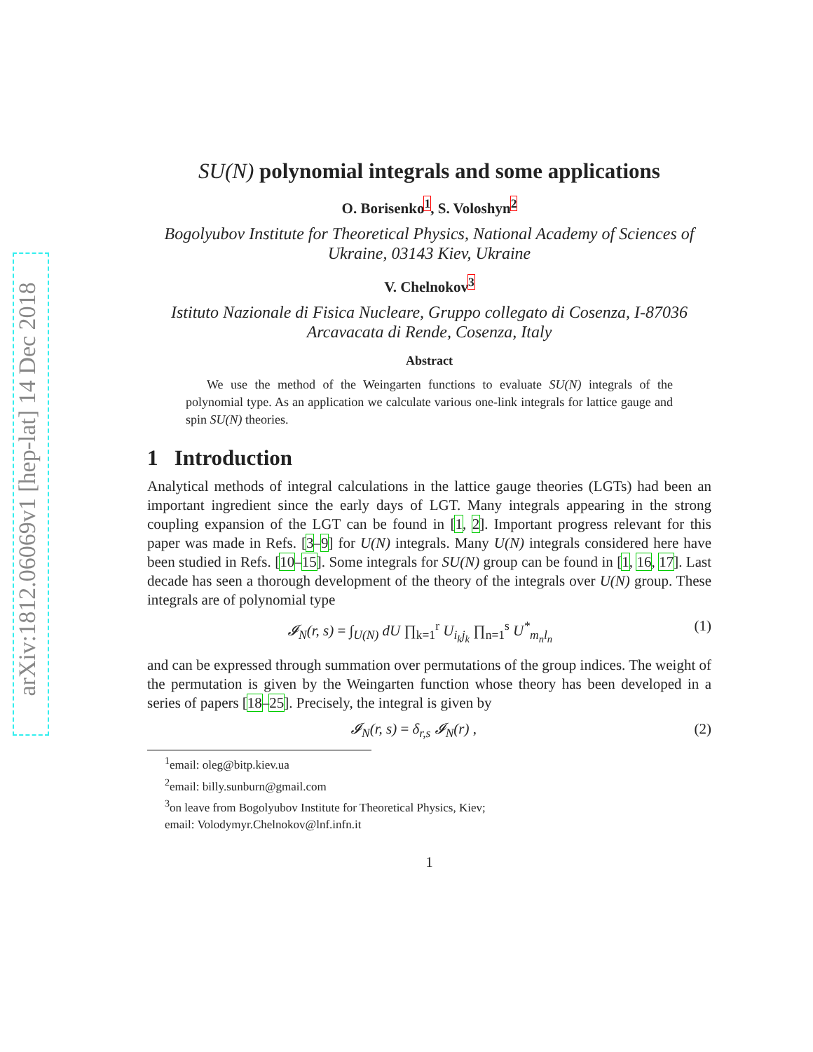arXiv:1812.06069v1 [hep-lat] 14 Dec 2018
SU(N) polynomial integrals and some applications
O. Borisenko<sup>1</sup>, S. Voloshyn<sup>2</sup>
Bogolyubov Institute for Theoretical Physics, National Academy of Sciences of Ukraine, 03143 Kiev, Ukraine
V. Chelnokov<sup>3</sup>
Istituto Nazionale di Fisica Nucleare, Gruppo collegato di Cosenza, I-87036 Arcavacata di Rende, Cosenza, Italy
Abstract
We use the method of the Weingarten functions to evaluate SU(N) integrals of the polynomial type. As an application we calculate various one-link integrals for lattice gauge and spin SU(N) theories.
1 Introduction
Analytical methods of integral calculations in the lattice gauge theories (LGTs) had been an important ingredient since the early days of LGT. Many integrals appearing in the strong coupling expansion of the LGT can be found in [1, 2]. Important progress relevant for this paper was made in Refs. [3–9] for U(N) integrals. Many U(N) integrals considered here have been studied in Refs. [10–15]. Some integrals for SU(N) group can be found in [1, 16, 17]. Last decade has seen a thorough development of the theory of the integrals over U(N) group. These integrals are of polynomial type
𝓘<sub>N</sub>(r, s) = ∫<sub>U(N)</sub> dU ∏<sub>k=1</sub><sup>r</sup> U<sub>i<sub>k</sub>j<sub>k</sub></sub> ∏<sub>n=1</sub><sup>s</sup> U<sup>*</sup><sub>m<sub>n</sub>l<sub>n</sub></sub> (1)
and can be expressed through summation over permutations of the group indices. The weight of the permutation is given by the Weingarten function whose theory has been developed in a series of papers [18–25]. Precisely, the integral is given by
𝓘<sub>N</sub>(r, s) = δ<sub>r,s</sub> 𝓘<sub>N</sub>(r) , (2)
<sup>1</sup> email: oleg@bitp.kiev.ua
<sup>2</sup> email: billy.sunburn@gmail.com
<sup>3</sup> on leave from Bogolyubov Institute for Theoretical Physics, Kiev;
email: Volodymyr.Chelnokov@lnf.infn.it
1